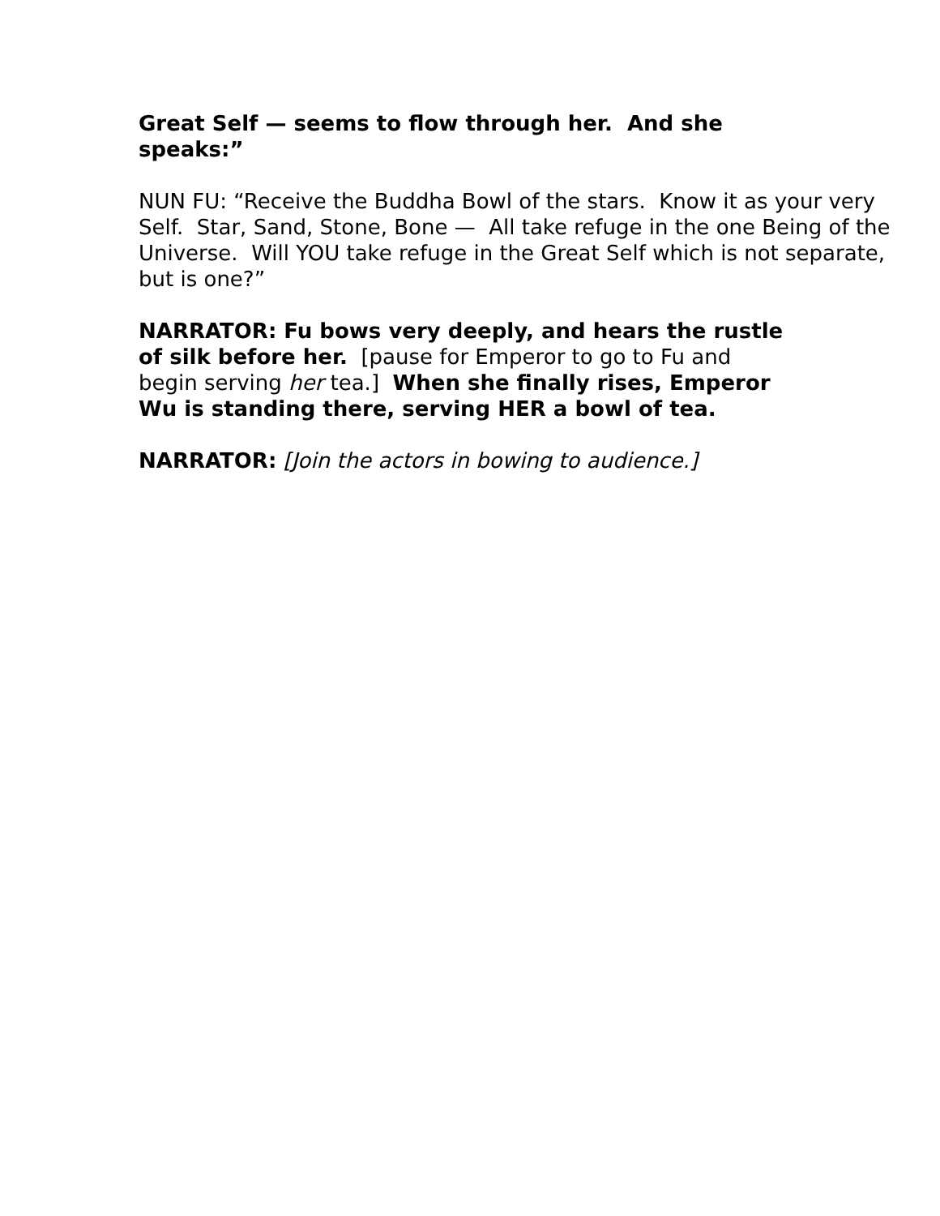Great Self — seems to flow through her. And she speaks:”
NUN FU: “Receive the Buddha Bowl of the stars. Know it as your very Self. Star, Sand, Stone, Bone — All take refuge in the one Being of the Universe. Will YOU take refuge in the Great Self which is not separate, but is one?”
NARRATOR: Fu bows very deeply, and hears the rustle of silk before her. [pause for Emperor to go to Fu and begin serving her tea.] When she finally rises, Emperor Wu is standing there, serving HER a bowl of tea.
NARRATOR: [Join the actors in bowing to audience.]